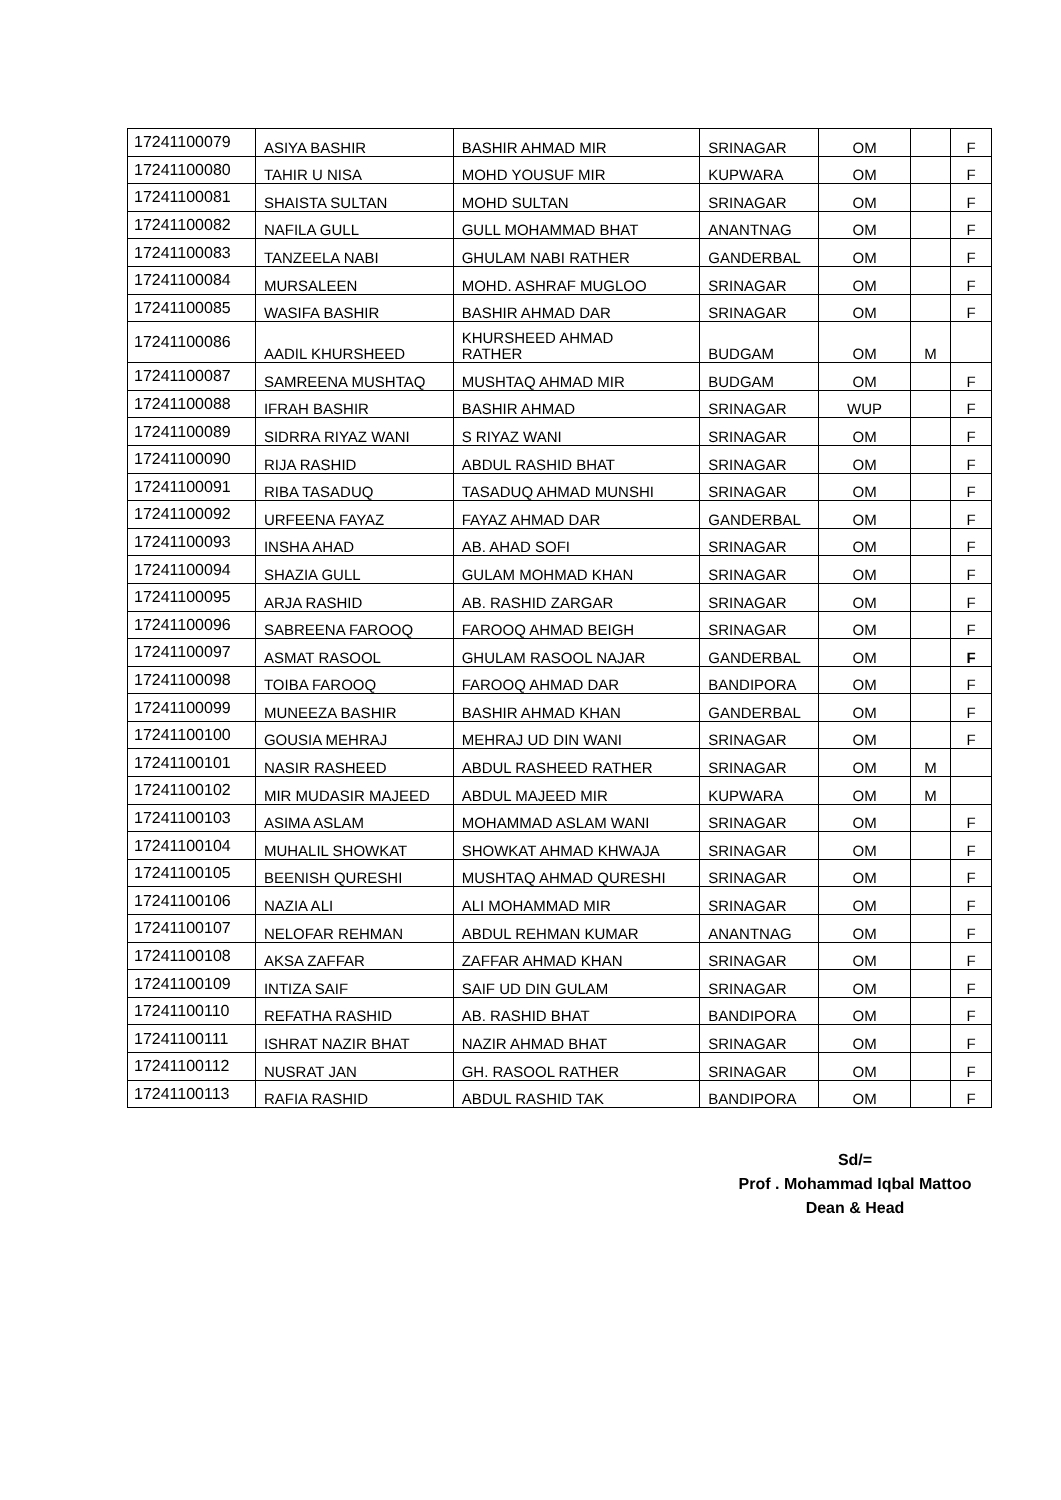| 17241100079 | ASIYA BASHIR | BASHIR AHMAD MIR | SRINAGAR | OM | | F |
| 17241100080 | TAHIR U NISA | MOHD YOUSUF MIR | KUPWARA | OM | | F |
| 17241100081 | SHAISTA SULTAN | MOHD SULTAN | SRINAGAR | OM | | F |
| 17241100082 | NAFILA GULL | GULL MOHAMMAD BHAT | ANANTNAG | OM | | F |
| 17241100083 | TANZEELA NABI | GHULAM NABI RATHER | GANDERBAL | OM | | F |
| 17241100084 | MURSALEEN | MOHD. ASHRAF MUGLOO | SRINAGAR | OM | | F |
| 17241100085 | WASIFA BASHIR | BASHIR AHMAD DAR | SRINAGAR | OM | | F |
| 17241100086 | AADIL KHURSHEED | KHURSHEED AHMAD RATHER | BUDGAM | OM | M | |
| 17241100087 | SAMREENA MUSHTAQ | MUSHTAQ AHMAD MIR | BUDGAM | OM | | F |
| 17241100088 | IFRAH BASHIR | BASHIR AHMAD | SRINAGAR | WUP | | F |
| 17241100089 | SIDRRA RIYAZ WANI | S RIYAZ WANI | SRINAGAR | OM | | F |
| 17241100090 | RIJA RASHID | ABDUL RASHID BHAT | SRINAGAR | OM | | F |
| 17241100091 | RIBA TASADUQ | TASADUQ AHMAD MUNSHI | SRINAGAR | OM | | F |
| 17241100092 | URFEENA FAYAZ | FAYAZ AHMAD DAR | GANDERBAL | OM | | F |
| 17241100093 | INSHA AHAD | AB. AHAD SOFI | SRINAGAR | OM | | F |
| 17241100094 | SHAZIA GULL | GULAM MOHMAD KHAN | SRINAGAR | OM | | F |
| 17241100095 | ARJA RASHID | AB. RASHID ZARGAR | SRINAGAR | OM | | F |
| 17241100096 | SABREENA FAROOQ | FAROOQ AHMAD BEIGH | SRINAGAR | OM | | F |
| 17241100097 | ASMAT RASOOL | GHULAM RASOOL NAJAR | GANDERBAL | OM | | F |
| 17241100098 | TOIBA FAROOQ | FAROOQ AHMAD DAR | BANDIPORA | OM | | F |
| 17241100099 | MUNEEZA BASHIR | BASHIR AHMAD KHAN | GANDERBAL | OM | | F |
| 17241100100 | GOUSIA MEHRAJ | MEHRAJ UD DIN WANI | SRINAGAR | OM | | F |
| 17241100101 | NASIR RASHEED | ABDUL RASHEED RATHER | SRINAGAR | OM | M | |
| 17241100102 | MIR MUDASIR MAJEED | ABDUL MAJEED MIR | KUPWARA | OM | M | |
| 17241100103 | ASIMA ASLAM | MOHAMMAD ASLAM WANI | SRINAGAR | OM | | F |
| 17241100104 | MUHALIL SHOWKAT | SHOWKAT AHMAD KHWAJA | SRINAGAR | OM | | F |
| 17241100105 | BEENISH QURESHI | MUSHTAQ AHMAD QURESHI | SRINAGAR | OM | | F |
| 17241100106 | NAZIA ALI | ALI MOHAMMAD MIR | SRINAGAR | OM | | F |
| 17241100107 | NELOFAR REHMAN | ABDUL REHMAN KUMAR | ANANTNAG | OM | | F |
| 17241100108 | AKSA ZAFFAR | ZAFFAR AHMAD KHAN | SRINAGAR | OM | | F |
| 17241100109 | INTIZA SAIF | SAIF UD DIN GULAM | SRINAGAR | OM | | F |
| 17241100110 | REFATHA RASHID | AB. RASHID BHAT | BANDIPORA | OM | | F |
| 17241100111 | ISHRAT NAZIR BHAT | NAZIR AHMAD BHAT | SRINAGAR | OM | | F |
| 17241100112 | NUSRAT JAN | GH. RASOOL RATHER | SRINAGAR | OM | | F |
| 17241100113 | RAFIA RASHID | ABDUL RASHID TAK | BANDIPORA | OM | | F |
Sd/=
Prof . Mohammad Iqbal Mattoo
Dean & Head